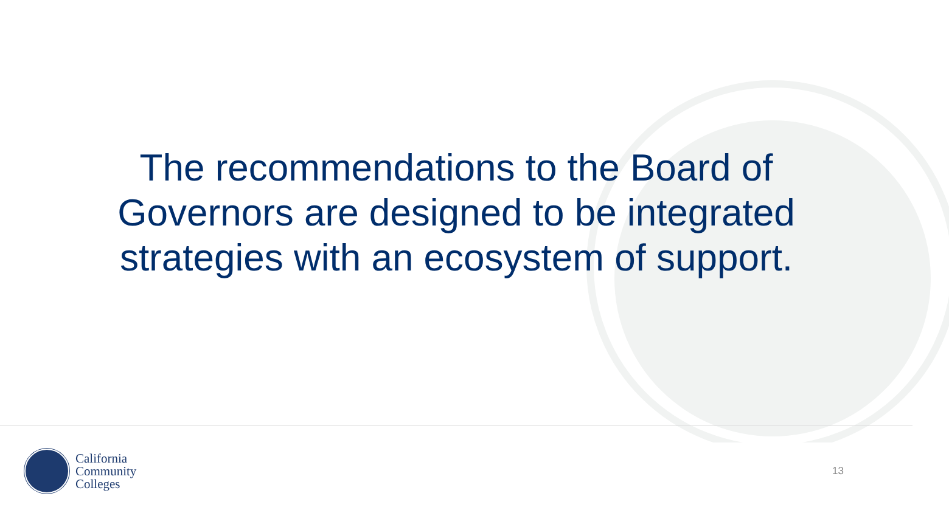The recommendations to the Board of Governors are designed to be integrated strategies with an ecosystem of support.
California
Community
Colleges
13